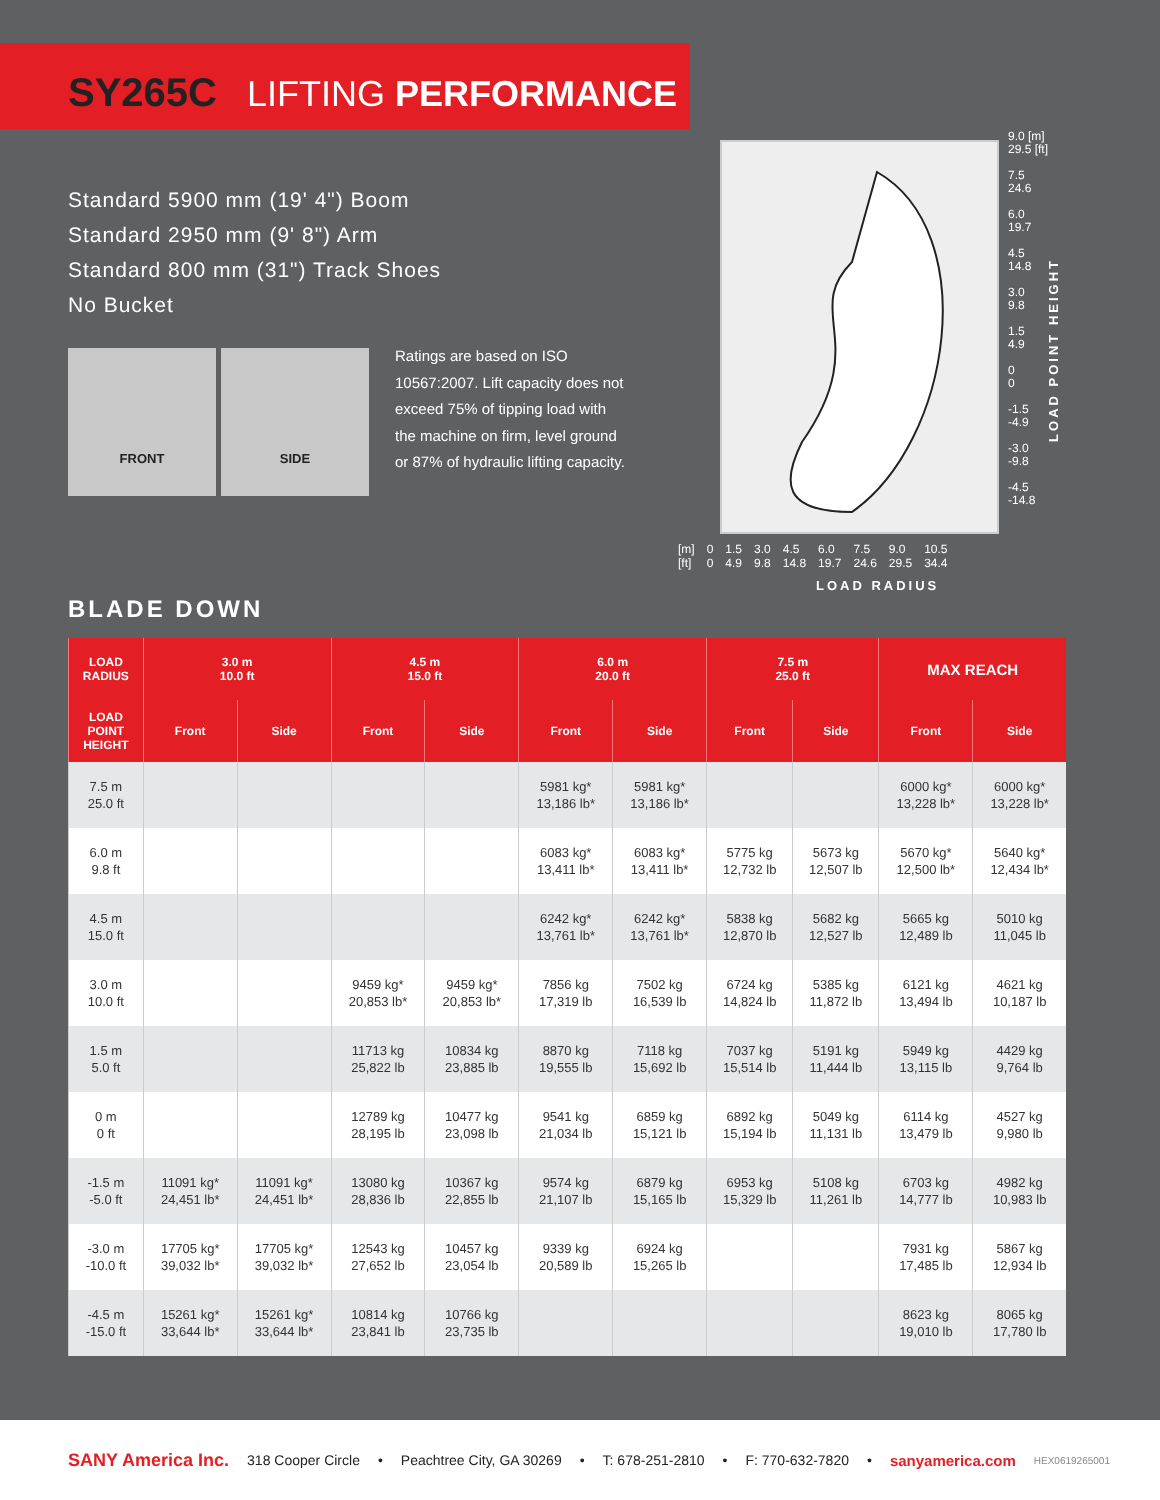SY265C LIFTING PERFORMANCE
Standard 5900 mm (19' 4") Boom
Standard 2950 mm (9' 8") Arm
Standard 800 mm (31") Track Shoes
No Bucket
FRONT SIDE
Ratings are based on ISO 10567:2007. Lift capacity does not exceed 75% of tipping load with the machine on firm, level ground or 87% of hydraulic lifting capacity.
9.0 [m]
29.5 [ft]
7.5
24.6
6.0
19.7
4.5
14.8
3.0
9.8
1.5
4.9
0
0
-1.5
-4.9
-3.0
-9.8
-4.5
-14.8
LOAD POINT HEIGHT
[m]
[ft] 0
0 1.5
4.9 3.0
9.8 4.5
14.8 6.0
19.7 7.5
24.6 9.0
29.5 10.5
34.4
LOAD RADIUS
BLADE DOWN
| LOAD RADIUS | 3.0 m 10.0 ft | | 4.5 m 15.0 ft | | 6.0 m 20.0 ft | | 7.5 m 25.0 ft | | MAX REACH | |
| --- | --- | --- | --- | --- | --- | --- | --- | --- | --- | --- |
| LOAD POINT HEIGHT | Front | Side | Front | Side | Front | Side | Front | Side | Front | Side |
| 7.5 m 25.0 ft | | | | | 5981 kg* 13,186 lb* | 5981 kg* 13,186 lb* | | | 6000 kg* 13,228 lb* | 6000 kg* 13,228 lb* |
| 6.0 m 9.8 ft | | | | | 6083 kg* 13,411 lb* | 6083 kg* 13,411 lb* | 5775 kg 12,732 lb | 5673 kg 12,507 lb | 5670 kg* 12,500 lb* | 5640 kg* 12,434 lb* |
| 4.5 m 15.0 ft | | | | | 6242 kg* 13,761 lb* | 6242 kg* 13,761 lb* | 5838 kg 12,870 lb | 5682 kg 12,527 lb | 5665 kg 12,489 lb | 5010 kg 11,045 lb |
| 3.0 m 10.0 ft | | | 9459 kg* 20,853 lb* | 9459 kg* 20,853 lb* | 7856 kg 17,319 lb | 7502 kg 16,539 lb | 6724 kg 14,824 lb | 5385 kg 11,872 lb | 6121 kg 13,494 lb | 4621 kg 10,187 lb |
| 1.5 m 5.0 ft | | | 11713 kg 25,822 lb | 10834 kg 23,885 lb | 8870 kg 19,555 lb | 7118 kg 15,692 lb | 7037 kg 15,514 lb | 5191 kg 11,444 lb | 5949 kg 13,115 lb | 4429 kg 9,764 lb |
| 0 m 0 ft | | | 12789 kg 28,195 lb | 10477 kg 23,098 lb | 9541 kg 21,034 lb | 6859 kg 15,121 lb | 6892 kg 15,194 lb | 5049 kg 11,131 lb | 6114 kg 13,479 lb | 4527 kg 9,980 lb |
| -1.5 m -5.0 ft | 11091 kg* 24,451 lb* | 11091 kg* 24,451 lb* | 13080 kg 28,836 lb | 10367 kg 22,855 lb | 9574 kg 21,107 lb | 6879 kg 15,165 lb | 6953 kg 15,329 lb | 5108 kg 11,261 lb | 6703 kg 14,777 lb | 4982 kg 10,983 lb |
| -3.0 m -10.0 ft | 17705 kg* 39,032 lb* | 17705 kg* 39,032 lb* | 12543 kg 27,652 lb | 10457 kg 23,054 lb | 9339 kg 20,589 lb | 6924 kg 15,265 lb | | | 7931 kg 17,485 lb | 5867 kg 12,934 lb |
| -4.5 m -15.0 ft | 15261 kg* 33,644 lb* | 15261 kg* 33,644 lb* | 10814 kg 23,841 lb | 10766 kg 23,735 lb | | | | | 8623 kg 19,010 lb | 8065 kg 17,780 lb |
SANY America Inc. 318 Cooper Circle • Peachtree City, GA 30269 • T: 678-251-2810 • F: 770-632-7820 • sanyamerica.com HEX0619265001